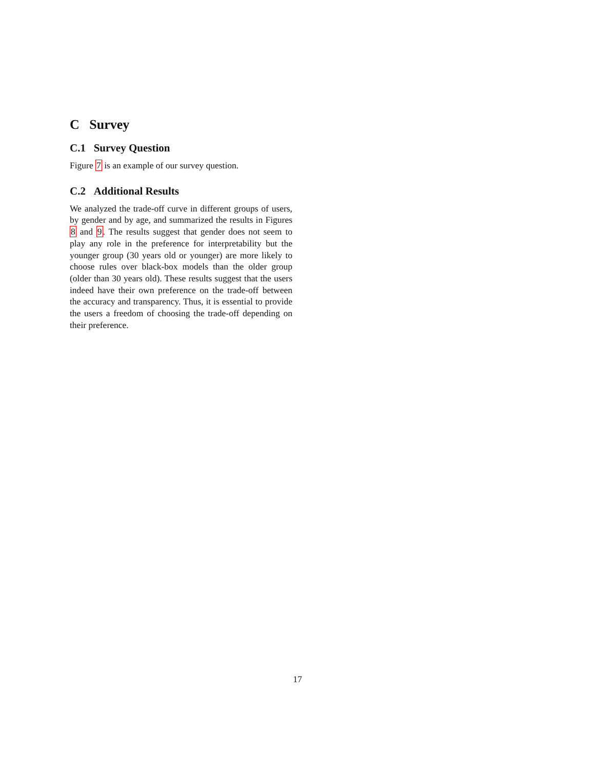C Survey
C.1 Survey Question
Figure 7 is an example of our survey question.
C.2 Additional Results
We analyzed the trade-off curve in different groups of users, by gender and by age, and summarized the results in Figures 8 and 9. The results suggest that gender does not seem to play any role in the preference for interpretability but the younger group (30 years old or younger) are more likely to choose rules over black-box models than the older group (older than 30 years old). These results suggest that the users indeed have their own preference on the trade-off between the accuracy and transparency. Thus, it is essential to provide the users a freedom of choosing the trade-off depending on their preference.
17